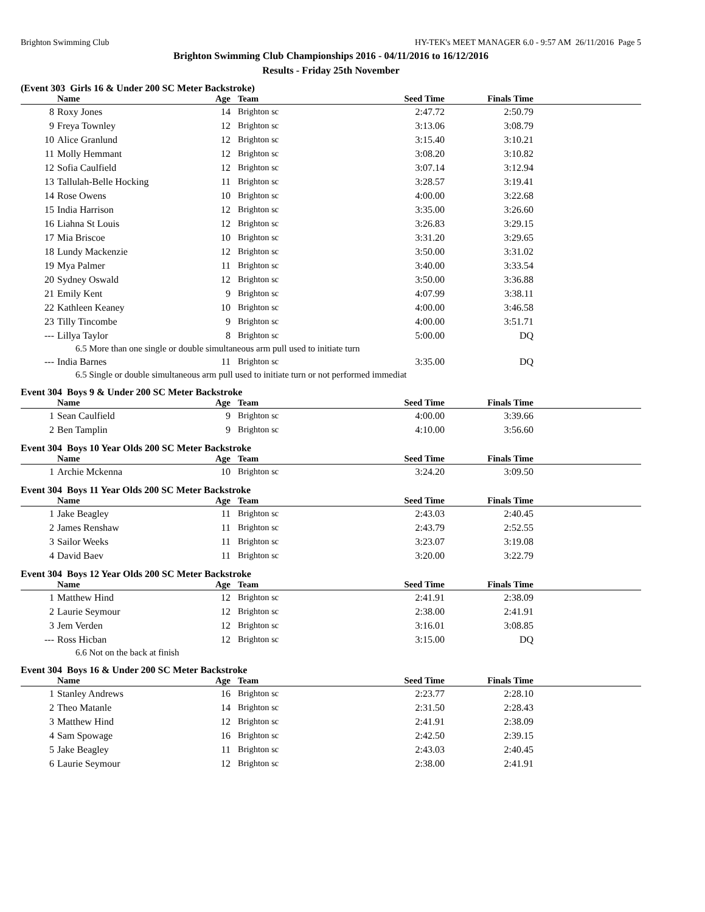Brighton Swimming Club HY-TEK's MEET MANAGER 6.0 - 9:57 AM 26/11/2016 Page 5
Brighton Swimming Club Championships 2016 - 04/11/2016 to 16/12/2016
Results - Friday 25th November
(Event 303 Girls 16 & Under 200 SC Meter Backstroke)
| | Name | Age | Team | Seed Time | Finals Time | |
| --- | --- | --- | --- | --- | --- | --- |
| 8 | Roxy Jones | 14 | Brighton sc | 2:47.72 | 2:50.79 | |
| 9 | Freya Townley | 12 | Brighton sc | 3:13.06 | 3:08.79 | |
| 10 | Alice Granlund | 12 | Brighton sc | 3:15.40 | 3:10.21 | |
| 11 | Molly Hemmant | 12 | Brighton sc | 3:08.20 | 3:10.82 | |
| 12 | Sofia Caulfield | 12 | Brighton sc | 3:07.14 | 3:12.94 | |
| 13 | Tallulah-Belle Hocking | 11 | Brighton sc | 3:28.57 | 3:19.41 | |
| 14 | Rose Owens | 10 | Brighton sc | 4:00.00 | 3:22.68 | |
| 15 | India Harrison | 12 | Brighton sc | 3:35.00 | 3:26.60 | |
| 16 | Liahna St Louis | 12 | Brighton sc | 3:26.83 | 3:29.15 | |
| 17 | Mia Briscoe | 10 | Brighton sc | 3:31.20 | 3:29.65 | |
| 18 | Lundy Mackenzie | 12 | Brighton sc | 3:50.00 | 3:31.02 | |
| 19 | Mya Palmer | 11 | Brighton sc | 3:40.00 | 3:33.54 | |
| 20 | Sydney Oswald | 12 | Brighton sc | 3:50.00 | 3:36.88 | |
| 21 | Emily Kent | 9 | Brighton sc | 4:07.99 | 3:38.11 | |
| 22 | Kathleen Keaney | 10 | Brighton sc | 4:00.00 | 3:46.58 | |
| 23 | Tilly Tincombe | 9 | Brighton sc | 4:00.00 | 3:51.71 | |
| --- | Lillya Taylor | 8 | Brighton sc | 5:00.00 | DQ | |
| 6.5 More than one single or double simultaneous arm pull used to initiate turn | | | | | | |
| --- | India Barnes | 11 | Brighton sc | 3:35.00 | DQ | |
| 6.5 Single or double simultaneous arm pull used to initiate turn or not performed immediat | | | | | | |
Event 304 Boys 9 & Under 200 SC Meter Backstroke
| | Name | Age | Team | Seed Time | Finals Time | |
| --- | --- | --- | --- | --- | --- | --- |
| 1 | Sean Caulfield | 9 | Brighton sc | 4:00.00 | 3:39.66 | |
| 2 | Ben Tamplin | 9 | Brighton sc | 4:10.00 | 3:56.60 | |
Event 304 Boys 10 Year Olds 200 SC Meter Backstroke
| | Name | Age | Team | Seed Time | Finals Time | |
| --- | --- | --- | --- | --- | --- | --- |
| 1 | Archie Mckenna | 10 | Brighton sc | 3:24.20 | 3:09.50 | |
Event 304 Boys 11 Year Olds 200 SC Meter Backstroke
| | Name | Age | Team | Seed Time | Finals Time | |
| --- | --- | --- | --- | --- | --- | --- |
| 1 | Jake Beagley | 11 | Brighton sc | 2:43.03 | 2:40.45 | |
| 2 | James Renshaw | 11 | Brighton sc | 2:43.79 | 2:52.55 | |
| 3 | Sailor Weeks | 11 | Brighton sc | 3:23.07 | 3:19.08 | |
| 4 | David Baev | 11 | Brighton sc | 3:20.00 | 3:22.79 | |
Event 304 Boys 12 Year Olds 200 SC Meter Backstroke
| | Name | Age | Team | Seed Time | Finals Time | |
| --- | --- | --- | --- | --- | --- | --- |
| 1 | Matthew Hind | 12 | Brighton sc | 2:41.91 | 2:38.09 | |
| 2 | Laurie Seymour | 12 | Brighton sc | 2:38.00 | 2:41.91 | |
| 3 | Jem Verden | 12 | Brighton sc | 3:16.01 | 3:08.85 | |
| --- | Ross Hicban | 12 | Brighton sc | 3:15.00 | DQ | |
| 6.6 Not on the back at finish | | | | | | |
Event 304 Boys 16 & Under 200 SC Meter Backstroke
| | Name | Age | Team | Seed Time | Finals Time | |
| --- | --- | --- | --- | --- | --- | --- |
| 1 | Stanley Andrews | 16 | Brighton sc | 2:23.77 | 2:28.10 | |
| 2 | Theo Matanle | 14 | Brighton sc | 2:31.50 | 2:28.43 | |
| 3 | Matthew Hind | 12 | Brighton sc | 2:41.91 | 2:38.09 | |
| 4 | Sam Spowage | 16 | Brighton sc | 2:42.50 | 2:39.15 | |
| 5 | Jake Beagley | 11 | Brighton sc | 2:43.03 | 2:40.45 | |
| 6 | Laurie Seymour | 12 | Brighton sc | 2:38.00 | 2:41.91 | |